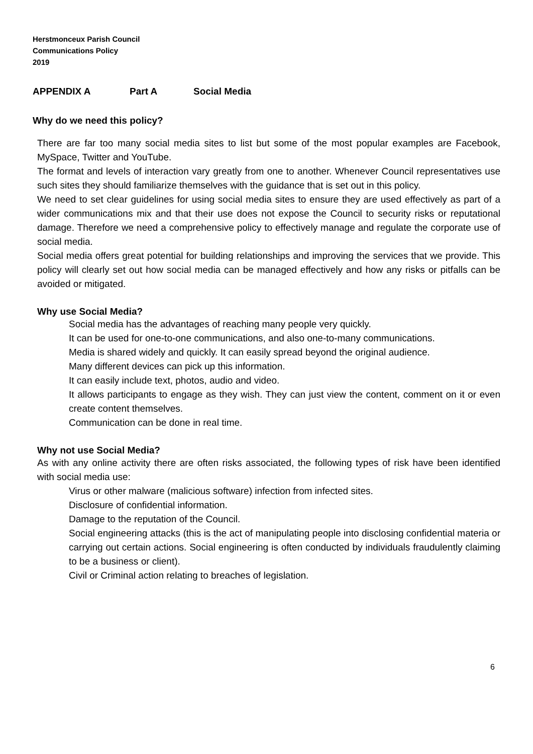Herstmonceux Parish Council
Communications Policy
2019
APPENDIX A Part A Social Media
Why do we need this policy?
There are far too many social media sites to list but some of the most popular examples are Facebook, MySpace, Twitter and YouTube.
The format and levels of interaction vary greatly from one to another. Whenever Council representatives use such sites they should familiarize themselves with the guidance that is set out in this policy.
We need to set clear guidelines for using social media sites to ensure they are used effectively as part of a wider communications mix and that their use does not expose the Council to security risks or reputational damage. Therefore we need a comprehensive policy to effectively manage and regulate the corporate use of social media.
Social media offers great potential for building relationships and improving the services that we provide. This policy will clearly set out how social media can be managed effectively and how any risks or pitfalls can be avoided or mitigated.
Why use Social Media?
Social media has the advantages of reaching many people very quickly.
It can be used for one-to-one communications, and also one-to-many communications.
Media is shared widely and quickly. It can easily spread beyond the original audience.
Many different devices can pick up this information.
It can easily include text, photos, audio and video.
It allows participants to engage as they wish. They can just view the content, comment on it or even create content themselves.
Communication can be done in real time.
Why not use Social Media?
As with any online activity there are often risks associated, the following types of risk have been identified with social media use:
Virus or other malware (malicious software) infection from infected sites.
Disclosure of confidential information.
Damage to the reputation of the Council.
Social engineering attacks (this is the act of manipulating people into disclosing confidential materia or carrying out certain actions. Social engineering is often conducted by individuals fraudulently claiming to be a business or client).
Civil or Criminal action relating to breaches of legislation.
6